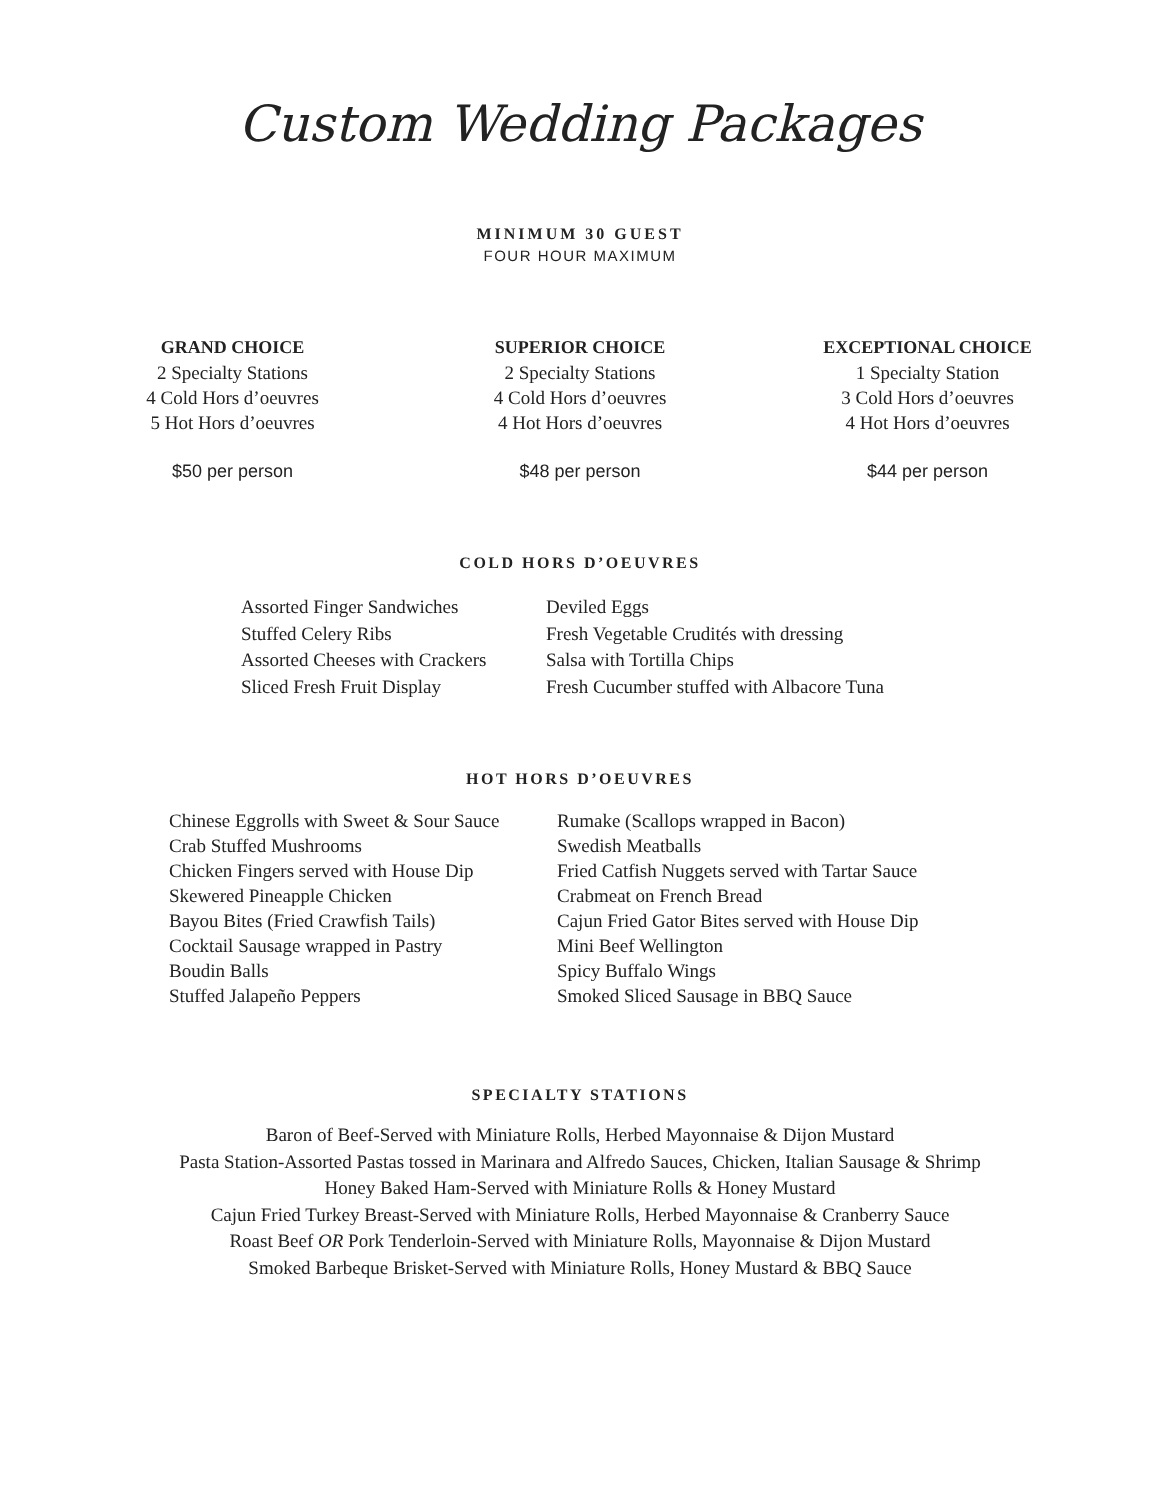Custom Wedding Packages
MINIMUM 30 GUEST
FOUR HOUR MAXIMUM
GRAND CHOICE
2 Specialty Stations
4 Cold Hors d’oeuvres
5 Hot Hors d’oeuvres
$50 per person
SUPERIOR CHOICE
2 Specialty Stations
4 Cold Hors d’oeuvres
4 Hot Hors d’oeuvres
$48 per person
EXCEPTIONAL CHOICE
1 Specialty Station
3 Cold Hors d’oeuvres
4 Hot Hors d’oeuvres
$44 per person
COLD HORS D’OEUVRES
Assorted Finger Sandwiches
Stuffed Celery Ribs
Assorted Cheeses with Crackers
Sliced Fresh Fruit Display
Deviled Eggs
Fresh Vegetable Crudités with dressing
Salsa with Tortilla Chips
Fresh Cucumber stuffed with Albacore Tuna
HOT HORS D’OEUVRES
Chinese Eggrolls with Sweet & Sour Sauce
Crab Stuffed Mushrooms
Chicken Fingers served with House Dip
Skewered Pineapple Chicken
Bayou Bites (Fried Crawfish Tails)
Cocktail Sausage wrapped in Pastry
Boudin Balls
Stuffed Jalapeño Peppers
Rumake (Scallops wrapped in Bacon)
Swedish Meatballs
Fried Catfish Nuggets served with Tartar Sauce
Crabmeat on French Bread
Cajun Fried Gator Bites served with House Dip
Mini Beef Wellington
Spicy Buffalo Wings
Smoked Sliced Sausage in BBQ Sauce
SPECIALTY STATIONS
Baron of Beef-Served with Miniature Rolls, Herbed Mayonnaise & Dijon Mustard
Pasta Station-Assorted Pastas tossed in Marinara and Alfredo Sauces, Chicken, Italian Sausage & Shrimp
Honey Baked Ham-Served with Miniature Rolls & Honey Mustard
Cajun Fried Turkey Breast-Served with Miniature Rolls, Herbed Mayonnaise & Cranberry Sauce
Roast Beef OR Pork Tenderloin-Served with Miniature Rolls, Mayonnaise & Dijon Mustard
Smoked Barbeque Brisket-Served with Miniature Rolls, Honey Mustard & BBQ Sauce